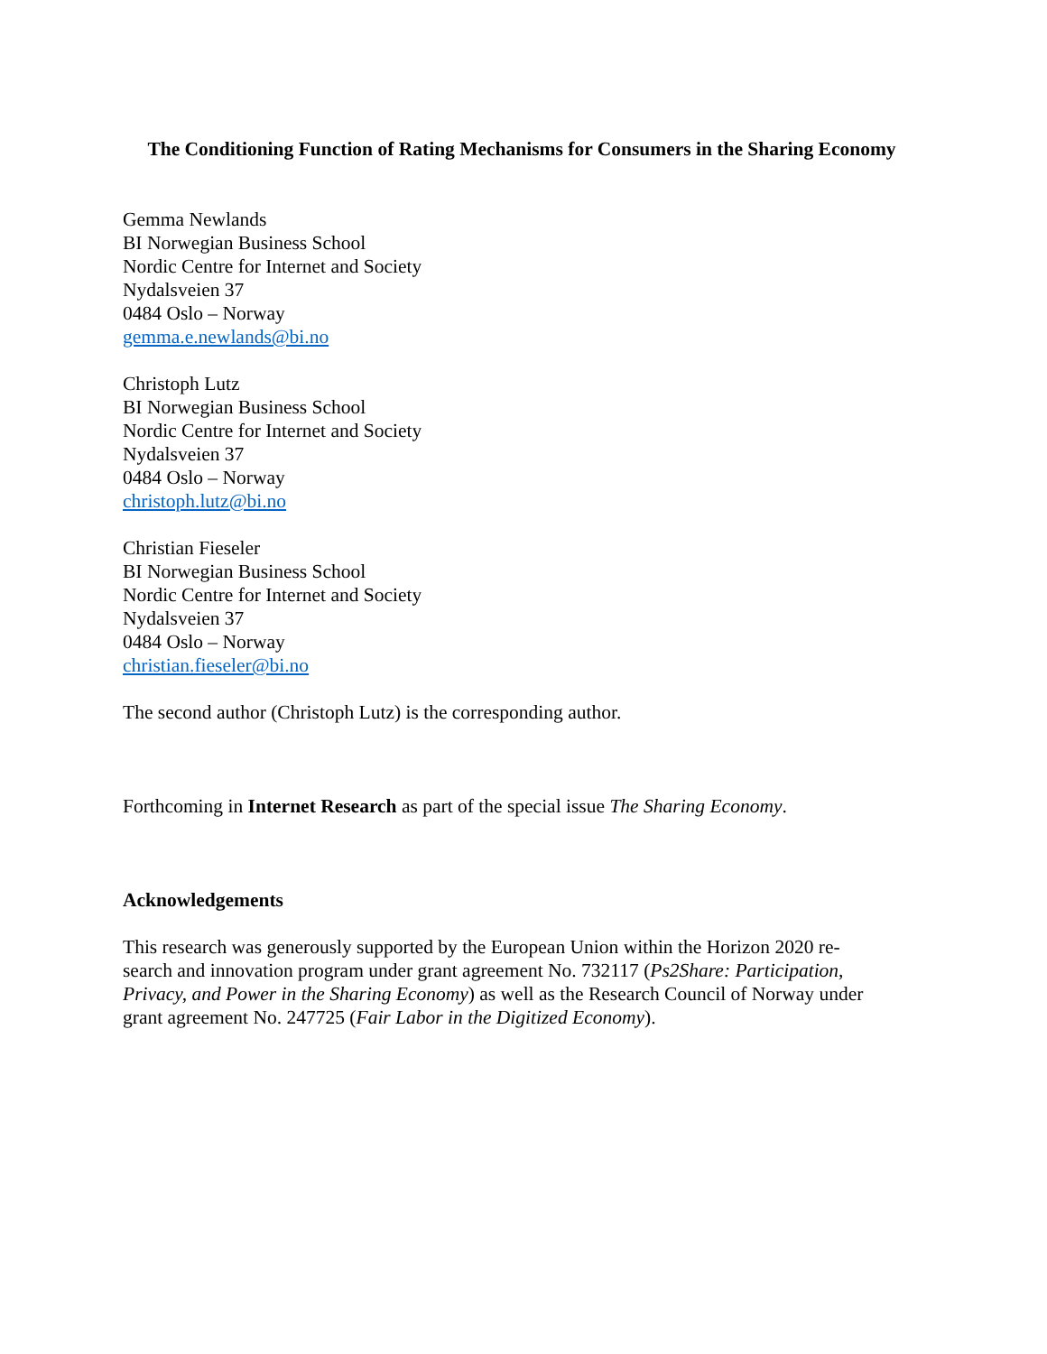The Conditioning Function of Rating Mechanisms for Consumers in the Sharing Economy
Gemma Newlands
BI Norwegian Business School
Nordic Centre for Internet and Society
Nydalsveien 37
0484 Oslo – Norway
gemma.e.newlands@bi.no
Christoph Lutz
BI Norwegian Business School
Nordic Centre for Internet and Society
Nydalsveien 37
0484 Oslo – Norway
christoph.lutz@bi.no
Christian Fieseler
BI Norwegian Business School
Nordic Centre for Internet and Society
Nydalsveien 37
0484 Oslo – Norway
christian.fieseler@bi.no
The second author (Christoph Lutz) is the corresponding author.
Forthcoming in Internet Research as part of the special issue The Sharing Economy.
Acknowledgements
This research was generously supported by the European Union within the Horizon 2020 re-
search and innovation program under grant agreement No. 732117 (Ps2Share: Participation,
Privacy, and Power in the Sharing Economy) as well as the Research Council of Norway under
grant agreement No. 247725 (Fair Labor in the Digitized Economy).